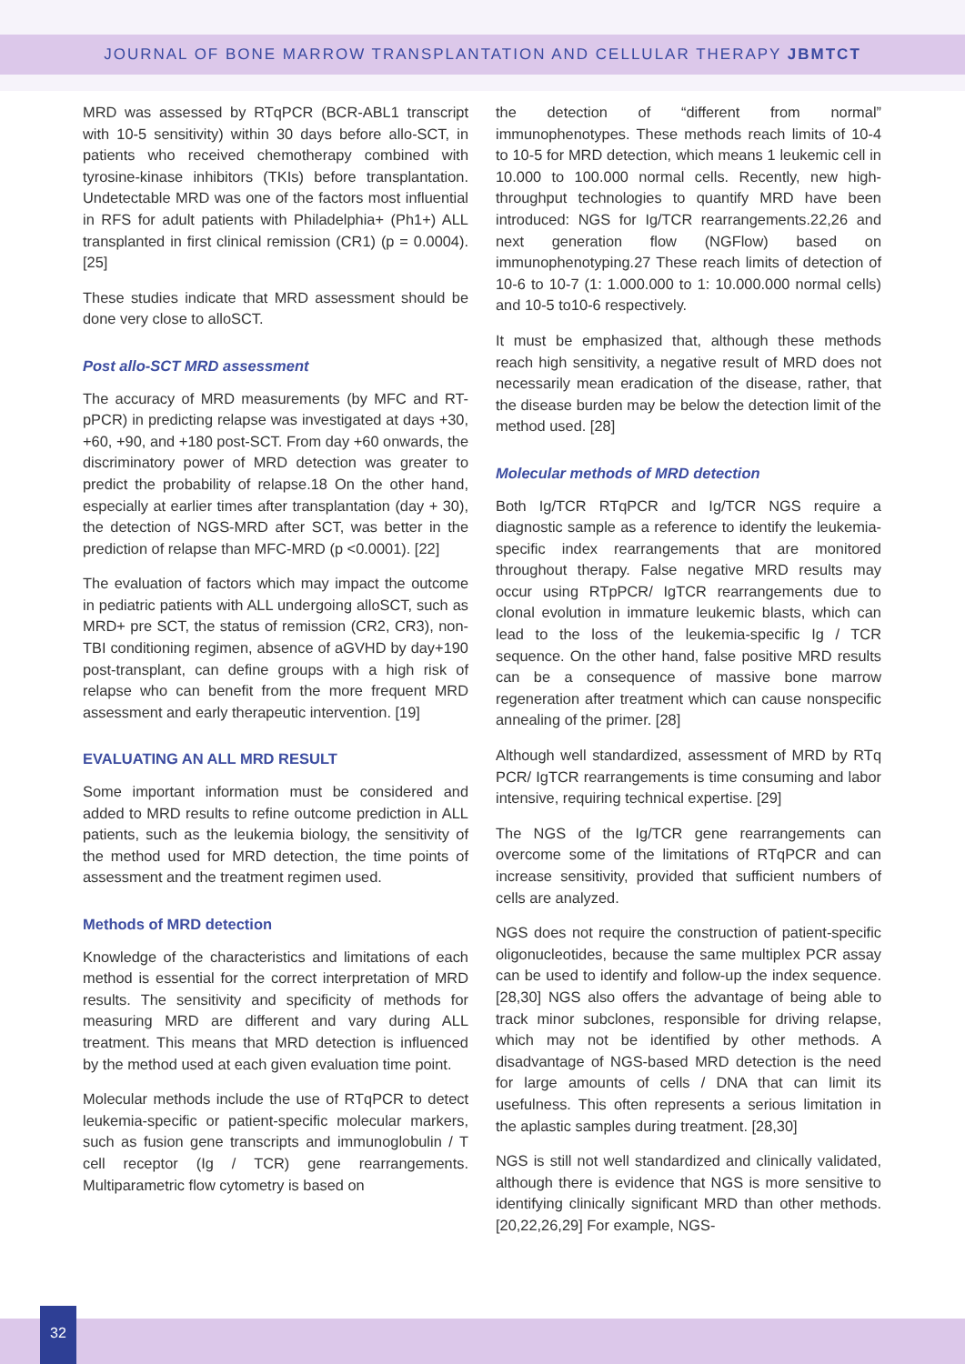JOURNAL OF BONE MARROW TRANSPLANTATION AND CELLULAR THERAPY JBMTCT
MRD was assessed by RTqPCR (BCR-ABL1 transcript with 10-5 sensitivity) within 30 days before allo-SCT, in patients who received chemotherapy combined with tyrosine-kinase inhibitors (TKIs) before transplantation. Undetectable MRD was one of the factors most influential in RFS for adult patients with Philadelphia+ (Ph1+) ALL transplanted in first clinical remission (CR1) (p = 0.0004). [25]
These studies indicate that MRD assessment should be done very close to alloSCT.
Post allo-SCT MRD assessment
The accuracy of MRD measurements (by MFC and RT-pPCR) in predicting relapse was investigated at days +30, +60, +90, and +180 post-SCT. From day +60 onwards, the discriminatory power of MRD detection was greater to predict the probability of relapse.18 On the other hand, especially at earlier times after transplantation (day + 30), the detection of NGS-MRD after SCT, was better in the prediction of relapse than MFC-MRD (p <0.0001). [22]
The evaluation of factors which may impact the outcome in pediatric patients with ALL undergoing alloSCT, such as MRD+ pre SCT, the status of remission (CR2, CR3), non-TBI conditioning regimen, absence of aGVHD by day+190 post-transplant, can define groups with a high risk of relapse who can benefit from the more frequent MRD assessment and early therapeutic intervention. [19]
EVALUATING AN ALL MRD RESULT
Some important information must be considered and added to MRD results to refine outcome prediction in ALL patients, such as the leukemia biology, the sensitivity of the method used for MRD detection, the time points of assessment and the treatment regimen used.
Methods of MRD detection
Knowledge of the characteristics and limitations of each method is essential for the correct interpretation of MRD results. The sensitivity and specificity of methods for measuring MRD are different and vary during ALL treatment. This means that MRD detection is influenced by the method used at each given evaluation time point.
Molecular methods include the use of RTqPCR to detect leukemia-specific or patient-specific molecular markers, such as fusion gene transcripts and immunoglobulin / T cell receptor (Ig / TCR) gene rearrangements. Multiparametric flow cytometry is based on
the detection of “different from normal” immunophenotypes. These methods reach limits of 10-4 to 10-5 for MRD detection, which means 1 leukemic cell in 10.000 to 100.000 normal cells. Recently, new high-throughput technologies to quantify MRD have been introduced: NGS for Ig/TCR rearrangements.22,26 and next generation flow (NGFlow) based on immunophenotyping.27 These reach limits of detection of 10-6 to 10-7 (1: 1.000.000 to 1: 10.000.000 normal cells) and 10-5 to10-6 respectively.
It must be emphasized that, although these methods reach high sensitivity, a negative result of MRD does not necessarily mean eradication of the disease, rather, that the disease burden may be below the detection limit of the method used. [28]
Molecular methods of MRD detection
Both Ig/TCR RTqPCR and Ig/TCR NGS require a diagnostic sample as a reference to identify the leukemia-specific index rearrangements that are monitored throughout therapy. False negative MRD results may occur using RTpPCR/ IgTCR rearrangements due to clonal evolution in immature leukemic blasts, which can lead to the loss of the leukemia-specific Ig / TCR sequence. On the other hand, false positive MRD results can be a consequence of massive bone marrow regeneration after treatment which can cause nonspecific annealing of the primer. [28]
Although well standardized, assessment of MRD by RTq PCR/ IgTCR rearrangements is time consuming and labor intensive, requiring technical expertise. [29]
The NGS of the Ig/TCR gene rearrangements can overcome some of the limitations of RTqPCR and can increase sensitivity, provided that sufficient numbers of cells are analyzed.
NGS does not require the construction of patient-specific oligonucleotides, because the same multiplex PCR assay can be used to identify and follow-up the index sequence. [28,30] NGS also offers the advantage of being able to track minor subclones, responsible for driving relapse, which may not be identified by other methods. A disadvantage of NGS-based MRD detection is the need for large amounts of cells / DNA that can limit its usefulness. This often represents a serious limitation in the aplastic samples during treatment. [28,30]
NGS is still not well standardized and clinically validated, although there is evidence that NGS is more sensitive to identifying clinically significant MRD than other methods. [20,22,26,29] For example, NGS-
32